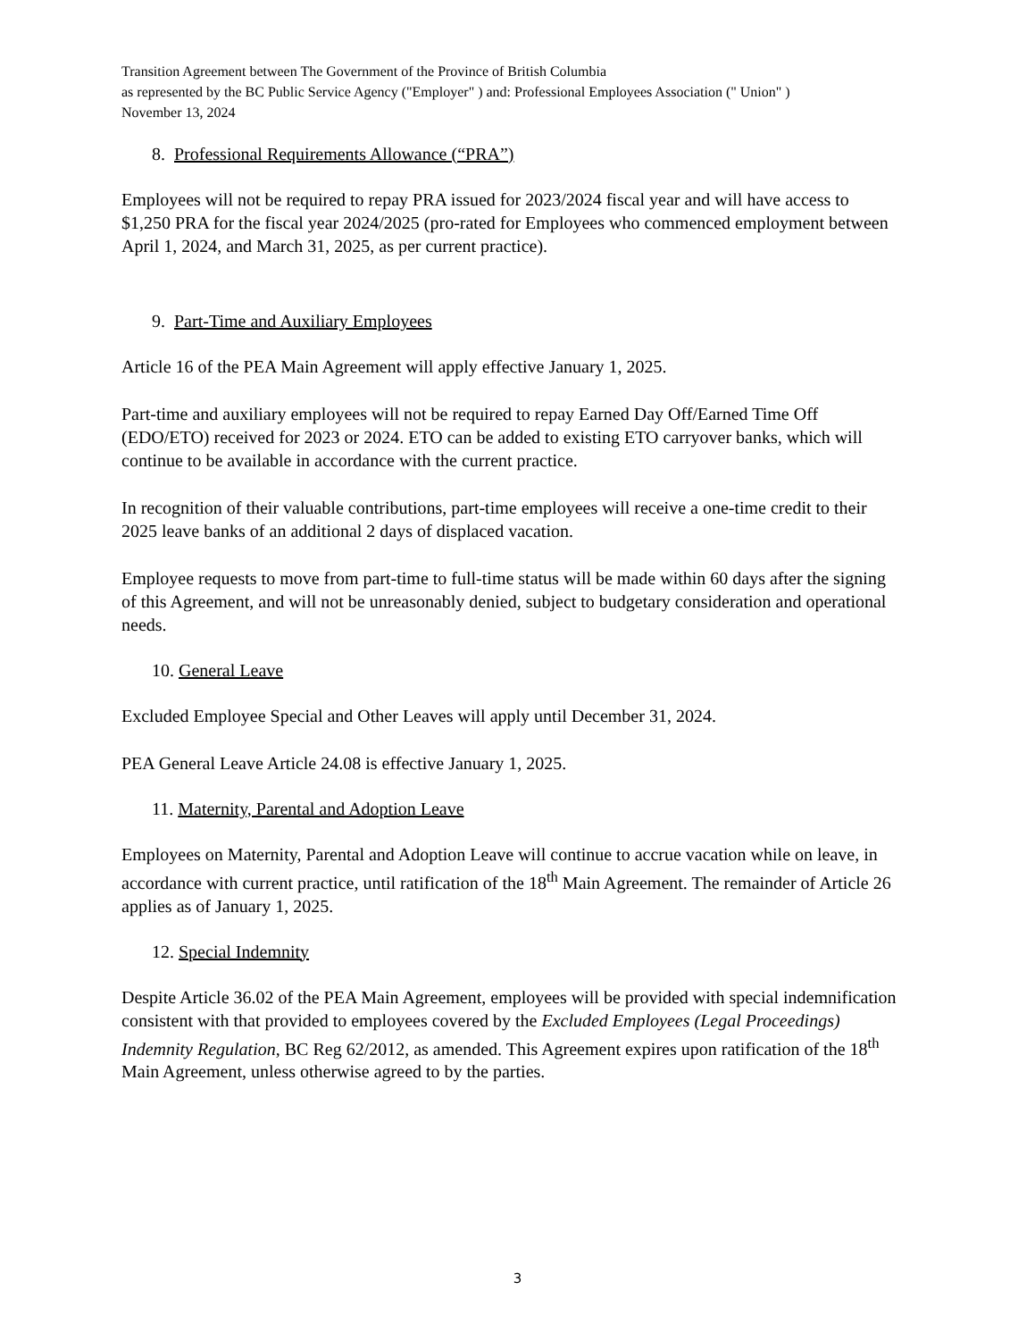Transition Agreement between The Government of the Province of British Columbia
as represented by the BC Public Service Agency ("Employer" ) and: Professional Employees Association (" Union" )
November 13, 2024
8. Professional Requirements Allowance (“PRA”)
Employees will not be required to repay PRA issued for 2023/2024 fiscal year and will have access to $1,250 PRA for the fiscal year 2024/2025 (pro-rated for Employees who commenced employment between April 1, 2024, and March 31, 2025, as per current practice).
9. Part-Time and Auxiliary Employees
Article 16 of the PEA Main Agreement will apply effective January 1, 2025.
Part-time and auxiliary employees will not be required to repay Earned Day Off/Earned Time Off (EDO/ETO) received for 2023 or 2024. ETO can be added to existing ETO carryover banks, which will continue to be available in accordance with the current practice.
In recognition of their valuable contributions, part-time employees will receive a one-time credit to their 2025 leave banks of an additional 2 days of displaced vacation.
Employee requests to move from part-time to full-time status will be made within 60 days after the signing of this Agreement, and will not be unreasonably denied, subject to budgetary consideration and operational needs.
10. General Leave
Excluded Employee Special and Other Leaves will apply until December 31, 2024.
PEA General Leave Article 24.08 is effective January 1, 2025.
11. Maternity, Parental and Adoption Leave
Employees on Maternity, Parental and Adoption Leave will continue to accrue vacation while on leave, in accordance with current practice, until ratification of the 18<sup>th</sup> Main Agreement. The remainder of Article 26 applies as of January 1, 2025.
12. Special Indemnity
Despite Article 36.02 of the PEA Main Agreement, employees will be provided with special indemnification consistent with that provided to employees covered by the Excluded Employees (Legal Proceedings) Indemnity Regulation, BC Reg 62/2012, as amended. This Agreement expires upon ratification of the 18<sup>th</sup> Main Agreement, unless otherwise agreed to by the parties.
3